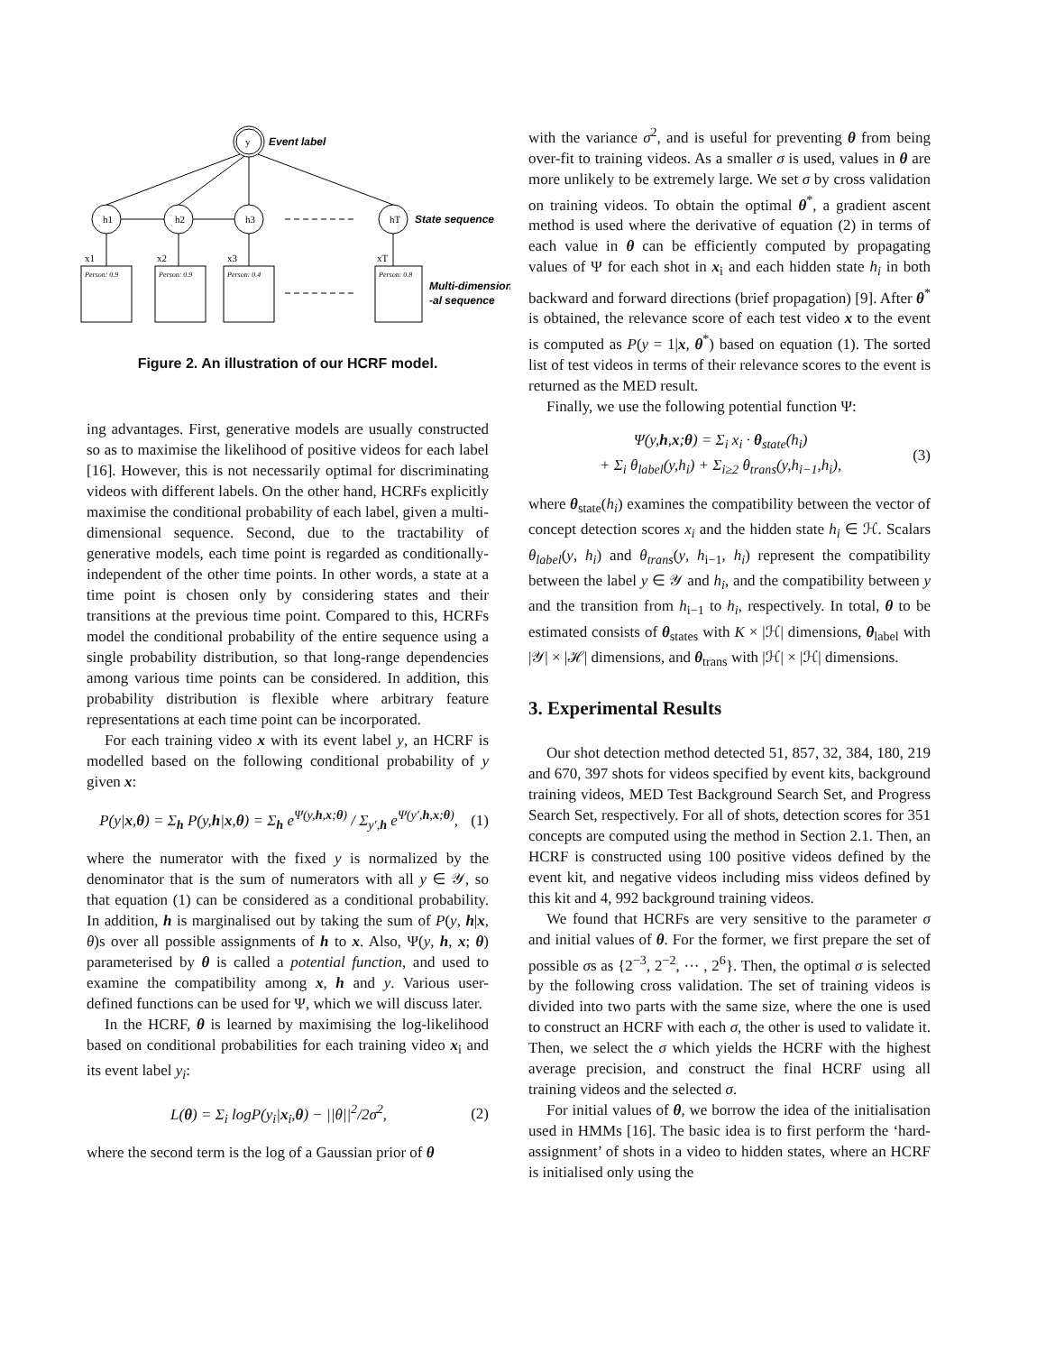y
h1
h2
h3
hT
x1
x2
x3
xT
Person: 0.9
Person: 0.9
Person: 0.4
Person: 0.8
Event label
State sequence
Multi-dimension
-al sequence
Figure 2. An illustration of our HCRF model.
ing advantages. First, generative models are usually constructed so as to maximise the likelihood of positive videos for each label [16]. However, this is not necessarily optimal for discriminating videos with different labels. On the other hand, HCRFs explicitly maximise the conditional probability of each label, given a multi-dimensional sequence. Second, due to the tractability of generative models, each time point is regarded as conditionally-independent of the other time points. In other words, a state at a time point is chosen only by considering states and their transitions at the previous time point. Compared to this, HCRFs model the conditional probability of the entire sequence using a single probability distribution, so that long-range dependencies among various time points can be considered. In addition, this probability distribution is flexible where arbitrary feature representations at each time point can be incorporated.
For each training video x with its event label y, an HCRF is modelled based on the following conditional probability of y given x:
P(y|x,θ) = Σ<sub>h</sub> P(y,h|x,θ) = Σ<sub>h</sub> e<sup>Ψ(y,h,x;θ)</sup> / Σ<sub>y′,h</sub> e<sup>Ψ(y′,h,x;θ)</sup>, (1)
where the numerator with the fixed y is normalized by the denominator that is the sum of numerators with all y ∈ 𝒴, so that equation (1) can be considered as a conditional probability. In addition, h is marginalised out by taking the sum of P(y, h|x, θ)s over all possible assignments of h to x. Also, Ψ(y, h, x; θ) parameterised by θ is called a potential function, and used to examine the compatibility among x, h and y. Various user-defined functions can be used for Ψ, which we will discuss later.
In the HCRF, θ is learned by maximising the log-likelihood based on conditional probabilities for each training video x<sub>i</sub> and its event label y<sub>i</sub>:
L(θ) = Σ<sub>i</sub> logP(y<sub>i</sub>|x<sub>i</sub>,θ) − ||θ||<sup>2</sup>/2σ<sup>2</sup>, (2)
where the second term is the log of a Gaussian prior of θ
with the variance σ<sup>2</sup>, and is useful for preventing θ from being over-fit to training videos. As a smaller σ is used, values in θ are more unlikely to be extremely large. We set σ by cross validation on training videos. To obtain the optimal θ<sup>*</sup>, a gradient ascent method is used where the derivative of equation (2) in terms of each value in θ can be efficiently computed by propagating values of Ψ for each shot in x<sub>i</sub> and each hidden state h<sub>i</sub> in both backward and forward directions (brief propagation) [9]. After θ<sup>*</sup> is obtained, the relevance score of each test video x to the event is computed as P(y = 1|x, θ<sup>*</sup>) based on equation (1). The sorted list of test videos in terms of their relevance scores to the event is returned as the MED result.
Finally, we use the following potential function Ψ:
Ψ(y,h,x;θ) = Σ<sub>i</sub> x<sub>i</sub> · θ<sub>state</sub>(h<sub>i</sub>)
+ Σ<sub>i</sub> θ<sub>label</sub>(y,h<sub>i</sub>) + Σ<sub>i≥2</sub> θ<sub>trans</sub>(y,h<sub>i−1</sub>,h<sub>i</sub>), (3)
where θ<sub>state</sub>(h<sub>i</sub>) examines the compatibility between the vector of concept detection scores x<sub>i</sub> and the hidden state h<sub>i</sub> ∈ ℋ. Scalars θ<sub>label</sub>(y, h<sub>i</sub>) and θ<sub>trans</sub>(y, h<sub>i−1</sub>, h<sub>i</sub>) represent the compatibility between the label y ∈ 𝒴 and h<sub>i</sub>, and the compatibility between y and the transition from h<sub>i−1</sub> to h<sub>i</sub>, respectively. In total, θ to be estimated consists of θ<sub>states</sub> with K × |ℋ| dimensions, θ<sub>label</sub> with |𝒴| × |ℋ| dimensions, and θ<sub>trans</sub> with |ℋ| × |ℋ| dimensions.
3. Experimental Results
Our shot detection method detected 51, 857, 32, 384, 180, 219 and 670, 397 shots for videos specified by event kits, background training videos, MED Test Background Search Set, and Progress Search Set, respectively. For all of shots, detection scores for 351 concepts are computed using the method in Section 2.1. Then, an HCRF is constructed using 100 positive videos defined by the event kit, and negative videos including miss videos defined by this kit and 4, 992 background training videos.
We found that HCRFs are very sensitive to the parameter σ and initial values of θ. For the former, we first prepare the set of possible σs as {2<sup>−3</sup>, 2<sup>−2</sup>, ⋯ , 2<sup>6</sup>}. Then, the optimal σ is selected by the following cross validation. The set of training videos is divided into two parts with the same size, where the one is used to construct an HCRF with each σ, the other is used to validate it. Then, we select the σ which yields the HCRF with the highest average precision, and construct the final HCRF using all training videos and the selected σ.
For initial values of θ, we borrow the idea of the initialisation used in HMMs [16]. The basic idea is to first perform the ‘hard-assignment’ of shots in a video to hidden states, where an HCRF is initialised only using the